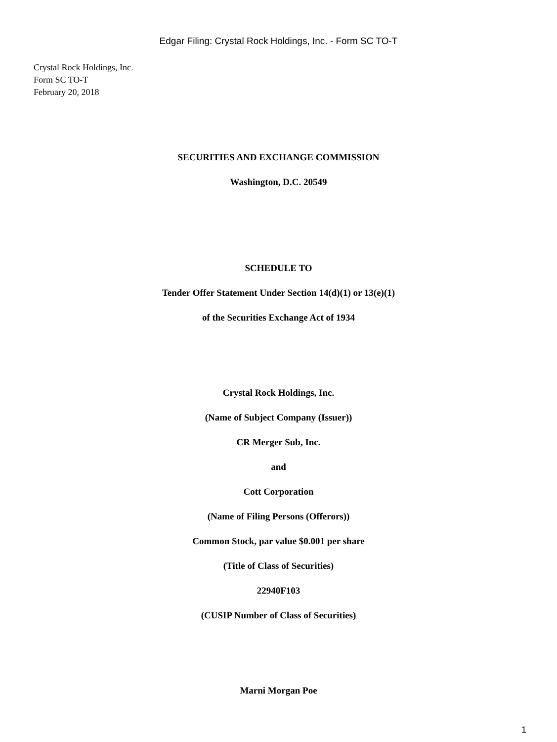Edgar Filing: Crystal Rock Holdings, Inc. - Form SC TO-T
Crystal Rock Holdings, Inc.
Form SC TO-T
February 20, 2018
SECURITIES AND EXCHANGE COMMISSION
Washington, D.C. 20549
SCHEDULE TO
Tender Offer Statement Under Section 14(d)(1) or 13(e)(1)
of the Securities Exchange Act of 1934
Crystal Rock Holdings, Inc.
(Name of Subject Company (Issuer))
CR Merger Sub, Inc.
and
Cott Corporation
(Name of Filing Persons (Offerors))
Common Stock, par value $0.001 per share
(Title of Class of Securities)
22940F103
(CUSIP Number of Class of Securities)
Marni Morgan Poe
1